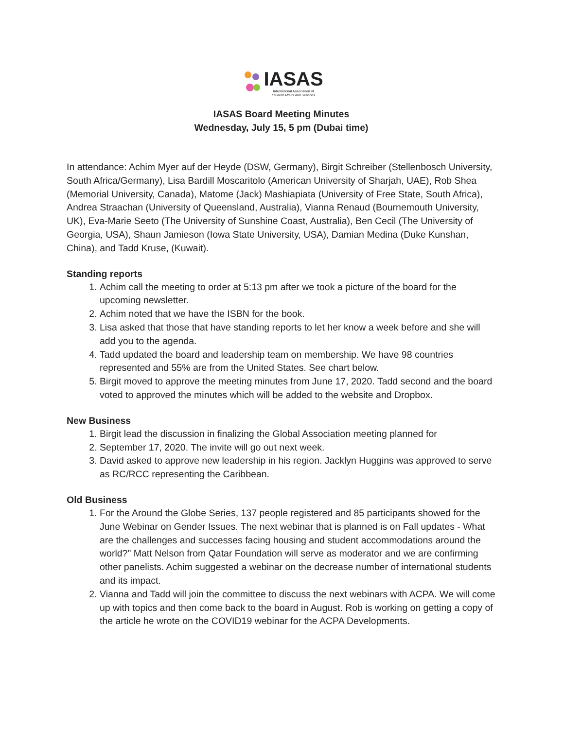IASAS International Association of
Student Affairs and Services
IASAS Board Meeting Minutes
Wednesday, July 15, 5 pm (Dubai time)
In attendance: Achim Myer auf der Heyde (DSW, Germany), Birgit Schreiber (Stellenbosch University, South Africa/Germany), Lisa Bardill Moscaritolo (American University of Sharjah, UAE), Rob Shea (Memorial University, Canada), Matome (Jack) Mashiapiata (University of Free State, South Africa), Andrea Straachan (University of Queensland, Australia), Vianna Renaud (Bournemouth University, UK), Eva-Marie Seeto (The University of Sunshine Coast, Australia), Ben Cecil (The University of Georgia, USA), Shaun Jamieson (Iowa State University, USA), Damian Medina (Duke Kunshan, China), and Tadd Kruse, (Kuwait).
Standing reports
1. Achim call the meeting to order at 5:13 pm after we took a picture of the board for the upcoming newsletter.
2. Achim noted that we have the ISBN for the book.
3. Lisa asked that those that have standing reports to let her know a week before and she will add you to the agenda.
4. Tadd updated the board and leadership team on membership. We have 98 countries represented and 55% are from the United States. See chart below.
5. Birgit moved to approve the meeting minutes from June 17, 2020. Tadd second and the board voted to approved the minutes which will be added to the website and Dropbox.
New Business
1. Birgit lead the discussion in finalizing the Global Association meeting planned for
2. September 17, 2020. The invite will go out next week.
3. David asked to approve new leadership in his region. Jacklyn Huggins was approved to serve as RC/RCC representing the Caribbean.
Old Business
1. For the Around the Globe Series, 137 people registered and 85 participants showed for the June Webinar on Gender Issues. The next webinar that is planned is on Fall updates - What are the challenges and successes facing housing and student accommodations around the world?" Matt Nelson from Qatar Foundation will serve as moderator and we are confirming other panelists. Achim suggested a webinar on the decrease number of international students and its impact.
2. Vianna and Tadd will join the committee to discuss the next webinars with ACPA. We will come up with topics and then come back to the board in August. Rob is working on getting a copy of the article he wrote on the COVID19 webinar for the ACPA Developments.